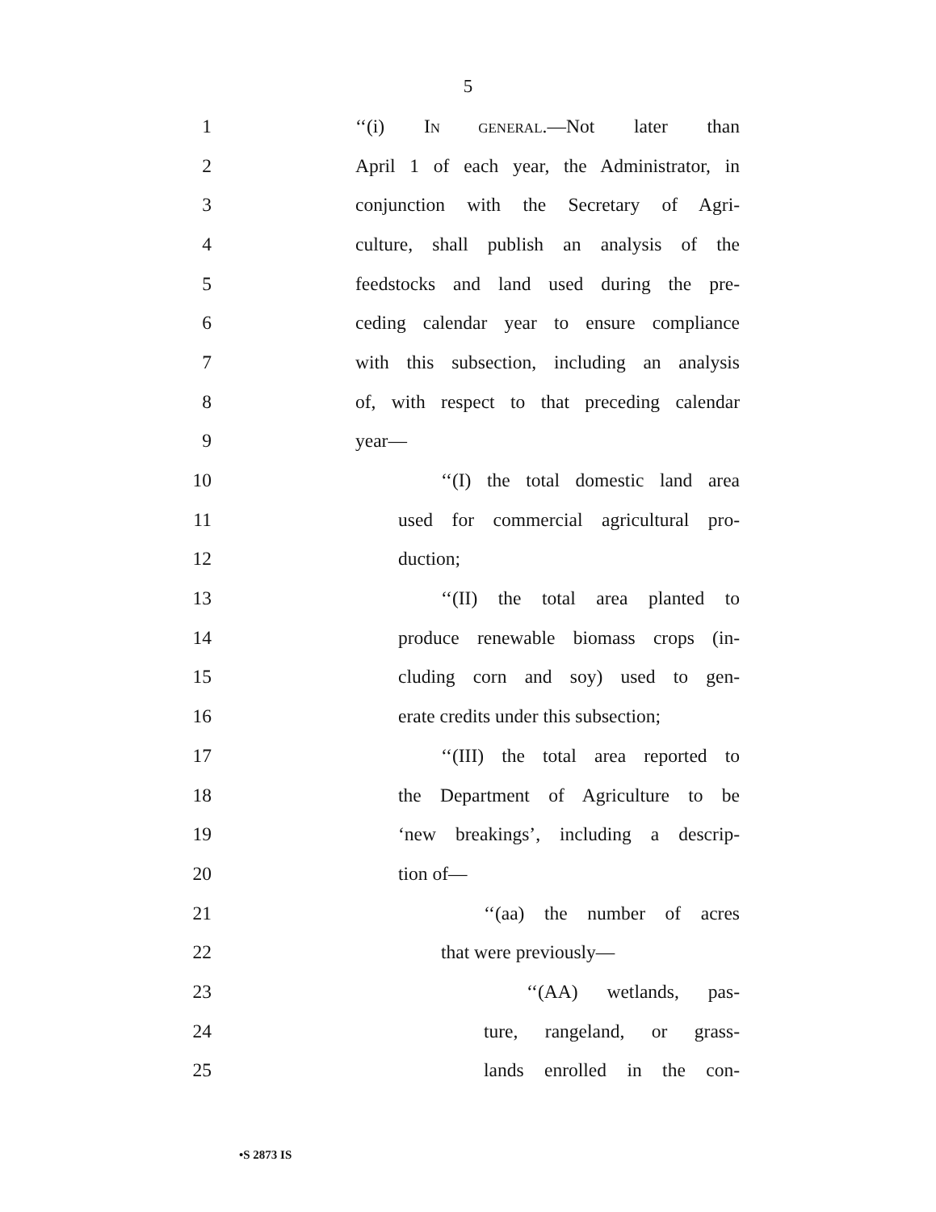5
1 ‘‘(i) IN GENERAL.—Not later than
2
April 1 of each year, the Administrator, in
3
conjunction with the Secretary of Agri-
4
culture, shall publish an analysis of the
5
feedstocks and land used during the pre-
6
ceding calendar year to ensure compliance
7
with this subsection, including an analysis
8
of, with respect to that preceding calendar
9 year—
10
‘‘(I) the total domestic land area
11
used for commercial agricultural pro-
12 duction;
13
‘‘(II) the total area planted to
14
produce renewable biomass crops (in-
15
cluding corn and soy) used to gen-
16
erate credits under this subsection;
17
‘‘(III) the total area reported to
18
the Department of Agriculture to be
19
‘new breakings’, including a descrip-
20 tion of—
21
‘‘(aa) the number of acres
22 that were previously—
23
‘‘(AA) wetlands, pas-
24
ture, rangeland, or grass-
25
lands enrolled in the con-
•S 2873 IS